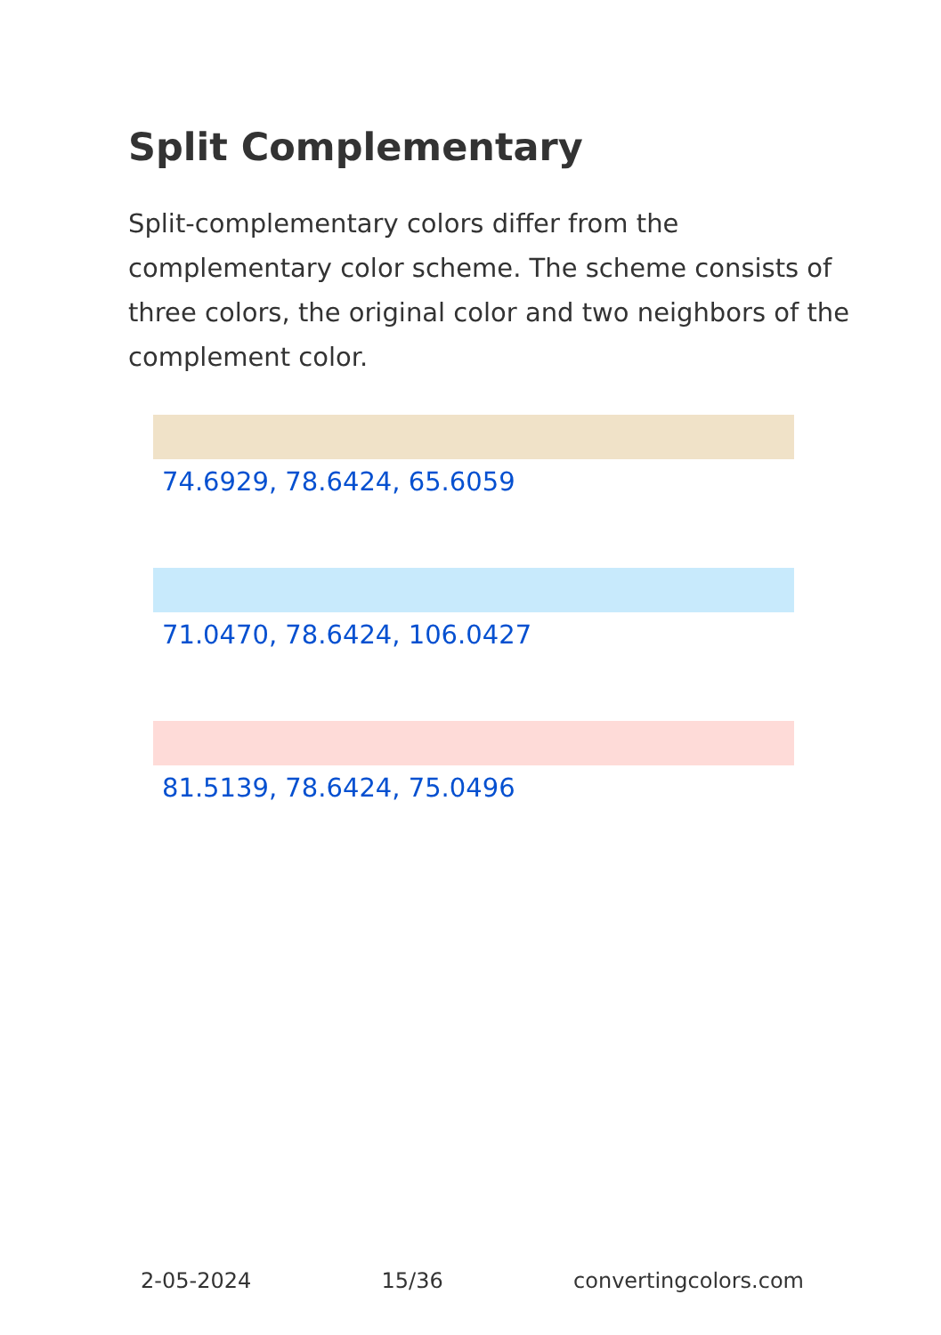Split Complementary
Split-complementary colors differ from the complementary color scheme. The scheme consists of three colors, the original color and two neighbors of the complement color.
74.6929, 78.6424, 65.6059
71.0470, 78.6424, 106.0427
81.5139, 78.6424, 75.0496
2-05-2024 15/36 convertingcolors.com